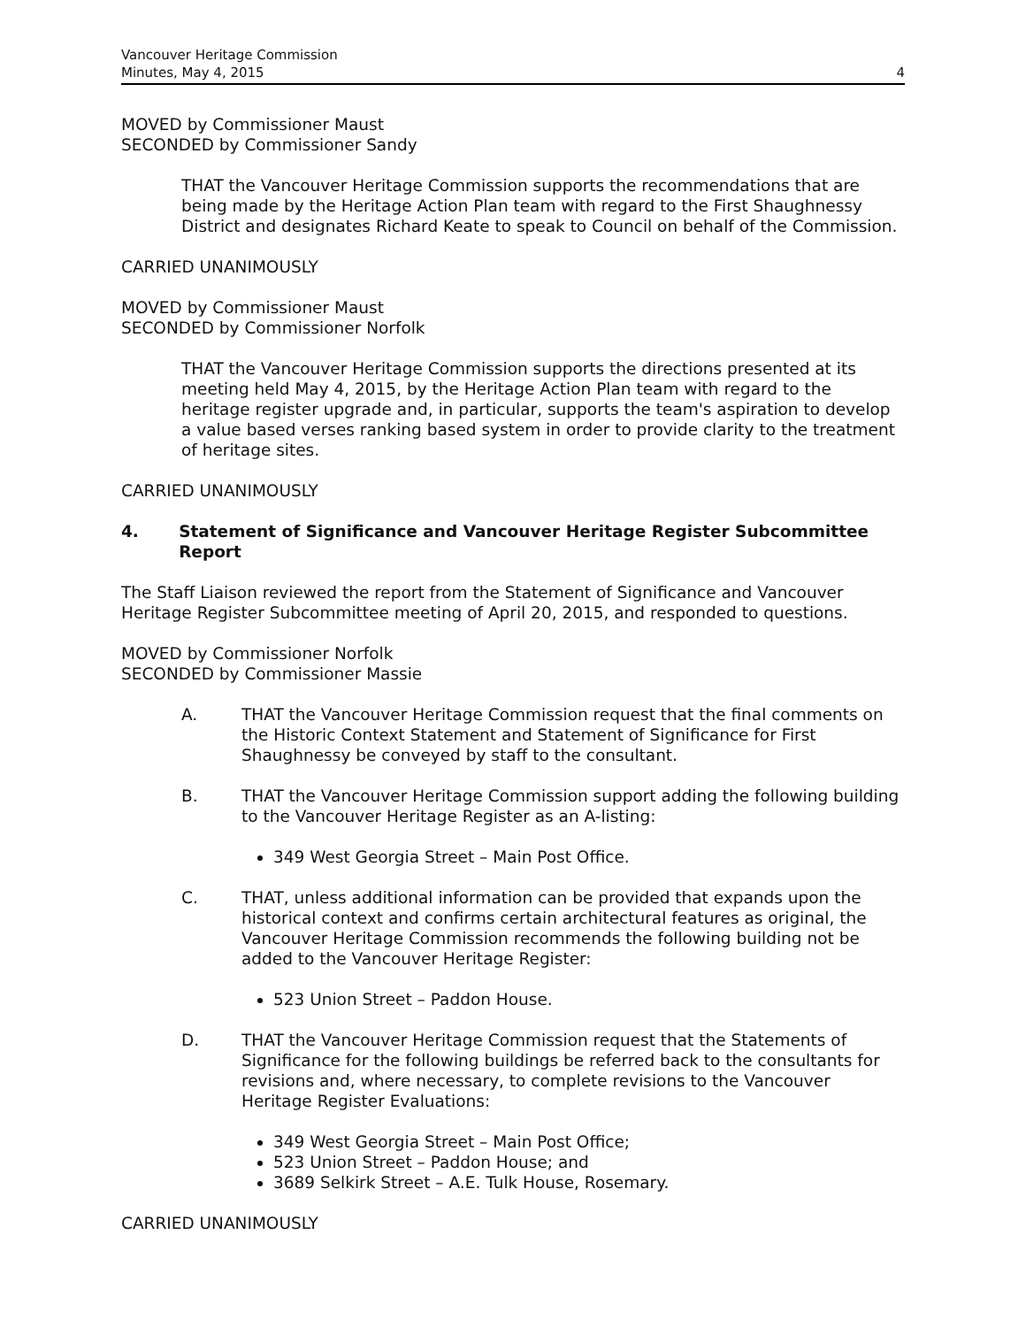Vancouver Heritage Commission
Minutes, May 4, 2015
4
MOVED by Commissioner Maust
SECONDED by Commissioner Sandy
THAT the Vancouver Heritage Commission supports the recommendations that are being made by the Heritage Action Plan team with regard to the First Shaughnessy District and designates Richard Keate to speak to Council on behalf of the Commission.
CARRIED UNANIMOUSLY
MOVED by Commissioner Maust
SECONDED by Commissioner Norfolk
THAT the Vancouver Heritage Commission supports the directions presented at its meeting held May 4, 2015, by the Heritage Action Plan team with regard to the heritage register upgrade and, in particular, supports the team's aspiration to develop a value based verses ranking based system in order to provide clarity to the treatment of heritage sites.
CARRIED UNANIMOUSLY
4. Statement of Significance and Vancouver Heritage Register Subcommittee Report
The Staff Liaison reviewed the report from the Statement of Significance and Vancouver Heritage Register Subcommittee meeting of April 20, 2015, and responded to questions.
MOVED by Commissioner Norfolk
SECONDED by Commissioner Massie
A. THAT the Vancouver Heritage Commission request that the final comments on the Historic Context Statement and Statement of Significance for First Shaughnessy be conveyed by staff to the consultant.
B. THAT the Vancouver Heritage Commission support adding the following building to the Vancouver Heritage Register as an A-listing:
349 West Georgia Street – Main Post Office.
C. THAT, unless additional information can be provided that expands upon the historical context and confirms certain architectural features as original, the Vancouver Heritage Commission recommends the following building not be added to the Vancouver Heritage Register:
523 Union Street – Paddon House.
D. THAT the Vancouver Heritage Commission request that the Statements of Significance for the following buildings be referred back to the consultants for revisions and, where necessary, to complete revisions to the Vancouver Heritage Register Evaluations:
349 West Georgia Street – Main Post Office;
523 Union Street – Paddon House; and
3689 Selkirk Street – A.E. Tulk House, Rosemary.
CARRIED UNANIMOUSLY